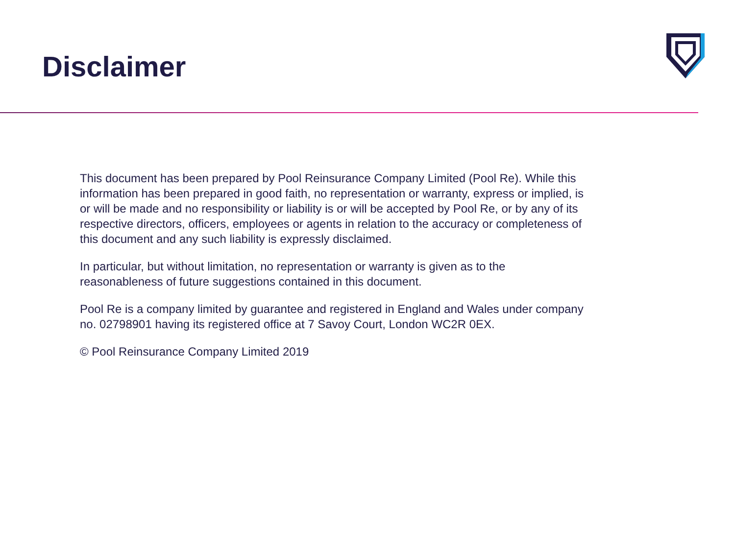Disclaimer
This document has been prepared by Pool Reinsurance Company Limited (Pool Re). While this information has been prepared in good faith, no representation or warranty, express or implied, is or will be made and no responsibility or liability is or will be accepted by Pool Re, or by any of its respective directors, officers, employees or agents in relation to the accuracy or completeness of this document and any such liability is expressly disclaimed.
In particular, but without limitation, no representation or warranty is given as to the reasonableness of future suggestions contained in this document.
Pool Re is a company limited by guarantee and registered in England and Wales under company no. 02798901 having its registered office at 7 Savoy Court, London WC2R 0EX.
© Pool Reinsurance Company Limited 2019